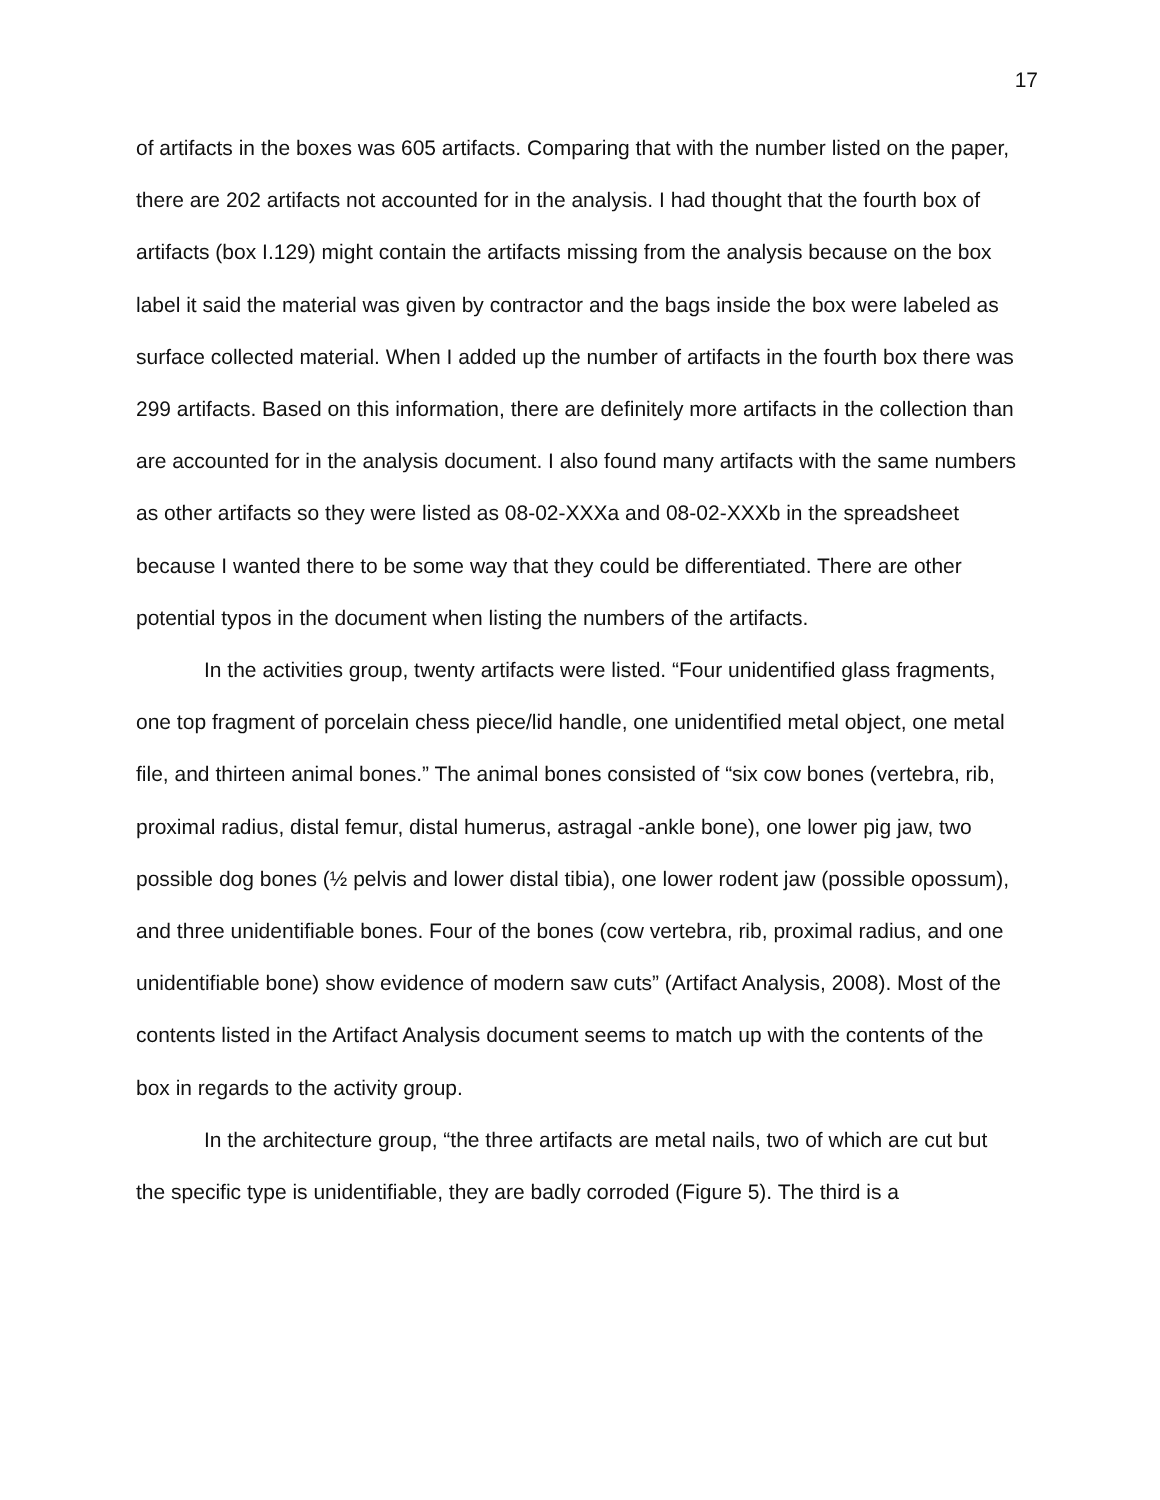17
of artifacts in the boxes was 605 artifacts. Comparing that with the number listed on the paper, there are 202 artifacts not accounted for in the analysis. I had thought that the fourth box of artifacts (box I.129) might contain the artifacts missing from the analysis because on the box label it said the material was given by contractor and the bags inside the box were labeled as surface collected material. When I added up the number of artifacts in the fourth box there was 299 artifacts. Based on this information, there are definitely more artifacts in the collection than are accounted for in the analysis document. I also found many artifacts with the same numbers as other artifacts so they were listed as 08-02-XXXa and 08-02-XXXb in the spreadsheet because I wanted there to be some way that they could be differentiated. There are other potential typos in the document when listing the numbers of the artifacts.
In the activities group, twenty artifacts were listed. “Four unidentified glass fragments, one top fragment of porcelain chess piece/lid handle, one unidentified metal object, one metal file, and thirteen animal bones.” The animal bones consisted of “six cow bones (vertebra, rib, proximal radius, distal femur, distal humerus, astragal -ankle bone), one lower pig jaw, two possible dog bones (½ pelvis and lower distal tibia), one lower rodent jaw (possible opossum), and three unidentifiable bones. Four of the bones (cow vertebra, rib, proximal radius, and one unidentifiable bone) show evidence of modern saw cuts” (Artifact Analysis, 2008). Most of the contents listed in the Artifact Analysis document seems to match up with the contents of the box in regards to the activity group.
In the architecture group, “the three artifacts are metal nails, two of which are cut but the specific type is unidentifiable, they are badly corroded (Figure 5). The third is a